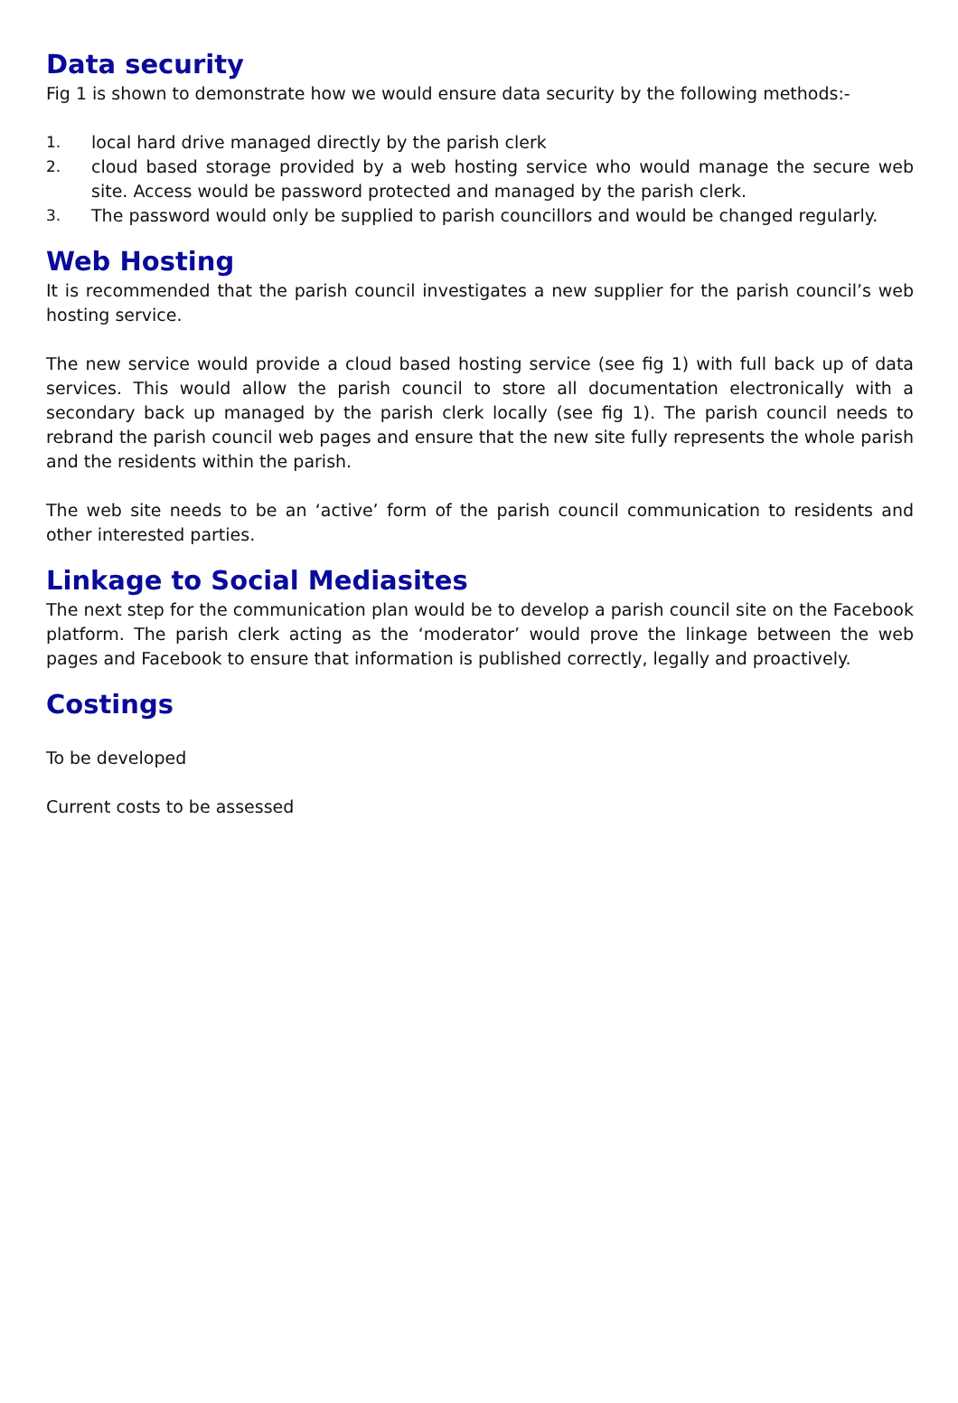Data security
Fig 1 is shown to demonstrate how we would ensure data security by the following methods:-
1. local hard drive managed directly by the parish clerk
2. cloud based storage provided by a web hosting service who would manage the secure web site. Access would be password protected and managed by the parish clerk.
3. The password would only be supplied to parish councillors and would be changed regularly.
Web Hosting
It is recommended that the parish council investigates a new supplier for the parish council’s web hosting service.
The new service would provide a cloud based hosting service (see fig 1) with full back up of data services. This would allow the parish council to store all documentation electronically with a secondary back up managed by the parish clerk locally (see fig 1). The parish council needs to rebrand the parish council web pages and ensure that the new site fully represents the whole parish and the residents within the parish.
The web site needs to be an ‘active’ form of the parish council communication to residents and other interested parties.
Linkage to Social Mediasites
The next step for the communication plan would be to develop a parish council site on the Facebook platform. The parish clerk acting as the ‘moderator’ would prove the linkage between the web pages and Facebook to ensure that information is published correctly, legally and proactively.
Costings
To be developed
Current costs to be assessed